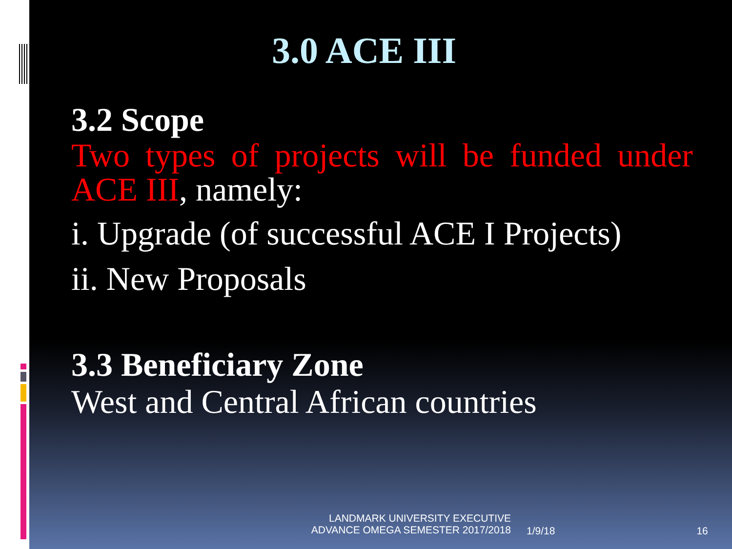3.0 ACE III
3.2 Scope
Two types of projects will be funded under ACE III, namely:
i. Upgrade (of successful ACE I Projects)
ii. New Proposals
3.3 Beneficiary Zone
West and Central African countries
LANDMARK UNIVERSITY EXECUTIVE
ADVANCE OMEGA SEMESTER 2017/2018
1/9/18 16